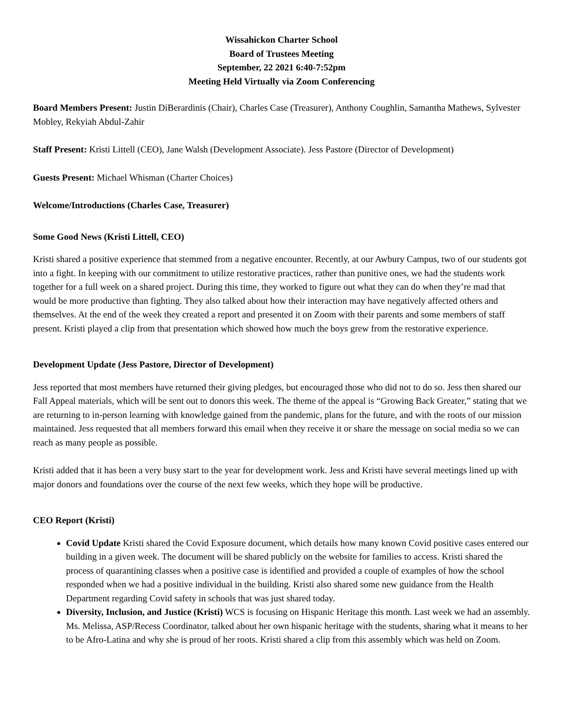Wissahickon Charter School
Board of Trustees Meeting
September, 22 2021 6:40-7:52pm
Meeting Held Virtually via Zoom Conferencing
Board Members Present: Justin DiBerardinis (Chair), Charles Case (Treasurer), Anthony Coughlin, Samantha Mathews, Sylvester Mobley, Rekyiah Abdul-Zahir
Staff Present: Kristi Littell (CEO), Jane Walsh (Development Associate). Jess Pastore (Director of Development)
Guests Present: Michael Whisman (Charter Choices)
Welcome/Introductions (Charles Case, Treasurer)
Some Good News (Kristi Littell, CEO)
Kristi shared a positive experience that stemmed from a negative encounter. Recently, at our Awbury Campus, two of our students got into a fight. In keeping with our commitment to utilize restorative practices, rather than punitive ones, we had the students work together for a full week on a shared project. During this time, they worked to figure out what they can do when they’re mad that would be more productive than fighting. They also talked about how their interaction may have negatively affected others and themselves. At the end of the week they created a report and presented it on Zoom with their parents and some members of staff present. Kristi played a clip from that presentation which showed how much the boys grew from the restorative experience.
Development Update (Jess Pastore, Director of Development)
Jess reported that most members have returned their giving pledges, but encouraged those who did not to do so. Jess then shared our Fall Appeal materials, which will be sent out to donors this week. The theme of the appeal is “Growing Back Greater,” stating that we are returning to in-person learning with knowledge gained from the pandemic, plans for the future, and with the roots of our mission maintained. Jess requested that all members forward this email when they receive it or share the message on social media so we can reach as many people as possible.
Kristi added that it has been a very busy start to the year for development work. Jess and Kristi have several meetings lined up with major donors and foundations over the course of the next few weeks, which they hope will be productive.
CEO Report (Kristi)
Covid Update Kristi shared the Covid Exposure document, which details how many known Covid positive cases entered our building in a given week. The document will be shared publicly on the website for families to access. Kristi shared the process of quarantining classes when a positive case is identified and provided a couple of examples of how the school responded when we had a positive individual in the building. Kristi also shared some new guidance from the Health Department regarding Covid safety in schools that was just shared today.
Diversity, Inclusion, and Justice (Kristi) WCS is focusing on Hispanic Heritage this month. Last week we had an assembly. Ms. Melissa, ASP/Recess Coordinator, talked about her own hispanic heritage with the students, sharing what it means to her to be Afro-Latina and why she is proud of her roots. Kristi shared a clip from this assembly which was held on Zoom.